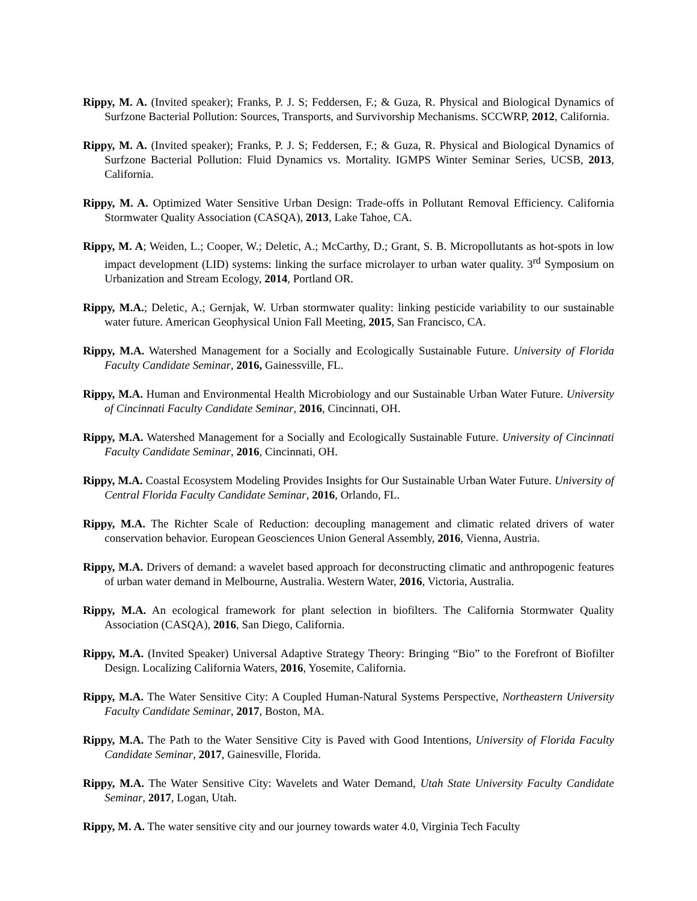Rippy, M. A. (Invited speaker); Franks, P. J. S; Feddersen, F.; & Guza, R. Physical and Biological Dynamics of Surfzone Bacterial Pollution: Sources, Transports, and Survivorship Mechanisms. SCCWRP, 2012, California.
Rippy, M. A. (Invited speaker); Franks, P. J. S; Feddersen, F.; & Guza, R. Physical and Biological Dynamics of Surfzone Bacterial Pollution: Fluid Dynamics vs. Mortality. IGMPS Winter Seminar Series, UCSB, 2013, California.
Rippy, M. A. Optimized Water Sensitive Urban Design: Trade-offs in Pollutant Removal Efficiency. California Stormwater Quality Association (CASQA), 2013, Lake Tahoe, CA.
Rippy, M. A; Weiden, L.; Cooper, W.; Deletic, A.; McCarthy, D.; Grant, S. B. Micropollutants as hot-spots in low impact development (LID) systems: linking the surface microlayer to urban water quality. 3<sup>rd</sup> Symposium on Urbanization and Stream Ecology, 2014, Portland OR.
Rippy, M.A.; Deletic, A.; Gernjak, W. Urban stormwater quality: linking pesticide variability to our sustainable water future. American Geophysical Union Fall Meeting, 2015, San Francisco, CA.
Rippy, M.A. Watershed Management for a Socially and Ecologically Sustainable Future. University of Florida Faculty Candidate Seminar, 2016, Gainessville, FL.
Rippy, M.A. Human and Environmental Health Microbiology and our Sustainable Urban Water Future. University of Cincinnati Faculty Candidate Seminar, 2016, Cincinnati, OH.
Rippy, M.A. Watershed Management for a Socially and Ecologically Sustainable Future. University of Cincinnati Faculty Candidate Seminar, 2016, Cincinnati, OH.
Rippy, M.A. Coastal Ecosystem Modeling Provides Insights for Our Sustainable Urban Water Future. University of Central Florida Faculty Candidate Seminar, 2016, Orlando, FL.
Rippy, M.A. The Richter Scale of Reduction: decoupling management and climatic related drivers of water conservation behavior. European Geosciences Union General Assembly, 2016, Vienna, Austria.
Rippy, M.A. Drivers of demand: a wavelet based approach for deconstructing climatic and anthropogenic features of urban water demand in Melbourne, Australia. Western Water, 2016, Victoria, Australia.
Rippy, M.A. An ecological framework for plant selection in biofilters. The California Stormwater Quality Association (CASQA), 2016, San Diego, California.
Rippy, M.A. (Invited Speaker) Universal Adaptive Strategy Theory: Bringing “Bio” to the Forefront of Biofilter Design. Localizing California Waters, 2016, Yosemite, California.
Rippy, M.A. The Water Sensitive City: A Coupled Human-Natural Systems Perspective, Northeastern University Faculty Candidate Seminar, 2017, Boston, MA.
Rippy, M.A. The Path to the Water Sensitive City is Paved with Good Intentions, University of Florida Faculty Candidate Seminar, 2017, Gainesville, Florida.
Rippy, M.A. The Water Sensitive City: Wavelets and Water Demand, Utah State University Faculty Candidate Seminar, 2017, Logan, Utah.
Rippy, M. A. The water sensitive city and our journey towards water 4.0, Virginia Tech Faculty